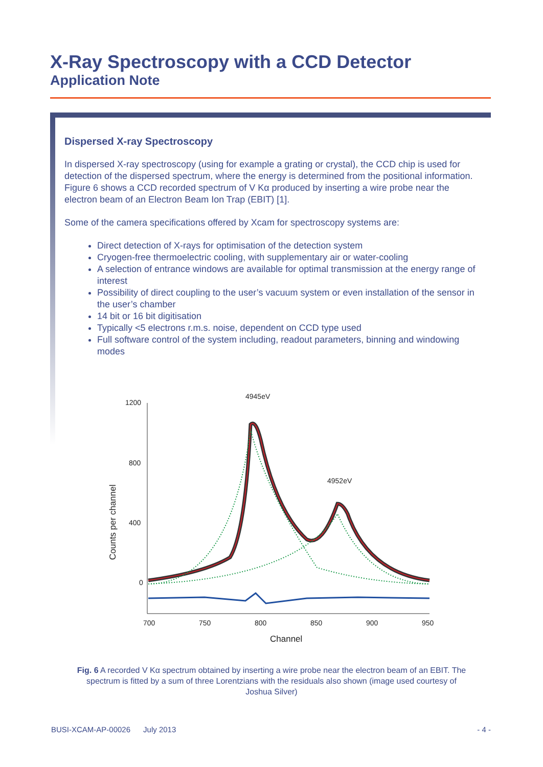X-Ray Spectroscopy with a CCD Detector
Application Note
Dispersed X-ray Spectroscopy
In dispersed X-ray spectroscopy (using for example a grating or crystal), the CCD chip is used for detection of the dispersed spectrum, where the energy is determined from the positional information. Figure 6 shows a CCD recorded spectrum of V Kα produced by inserting a wire probe near the electron beam of an Electron Beam Ion Trap (EBIT) [1].
Some of the camera specifications offered by Xcam for spectroscopy systems are:
Direct detection of X-rays for optimisation of the detection system
Cryogen-free thermoelectric cooling, with supplementary air or water-cooling
A selection of entrance windows are available for optimal transmission at the energy range of interest
Possibility of direct coupling to the user’s vacuum system or even installation of the sensor in the user’s chamber
14 bit or 16 bit digitisation
Typically <5 electrons r.m.s. noise, dependent on CCD type used
Full software control of the system including, readout parameters, binning and windowing modes
1200
800
400
0
700
750
800
850
900
950
Channel
Counts per channel
4945eV
4952eV
Fig. 6 A recorded V Kα spectrum obtained by inserting a wire probe near the electron beam of an EBIT. The spectrum is fitted by a sum of three Lorentzians with the residuals also shown (image used courtesy of Joshua Silver)
BUSI-XCAM-AP-00026 July 2013 - 4 -